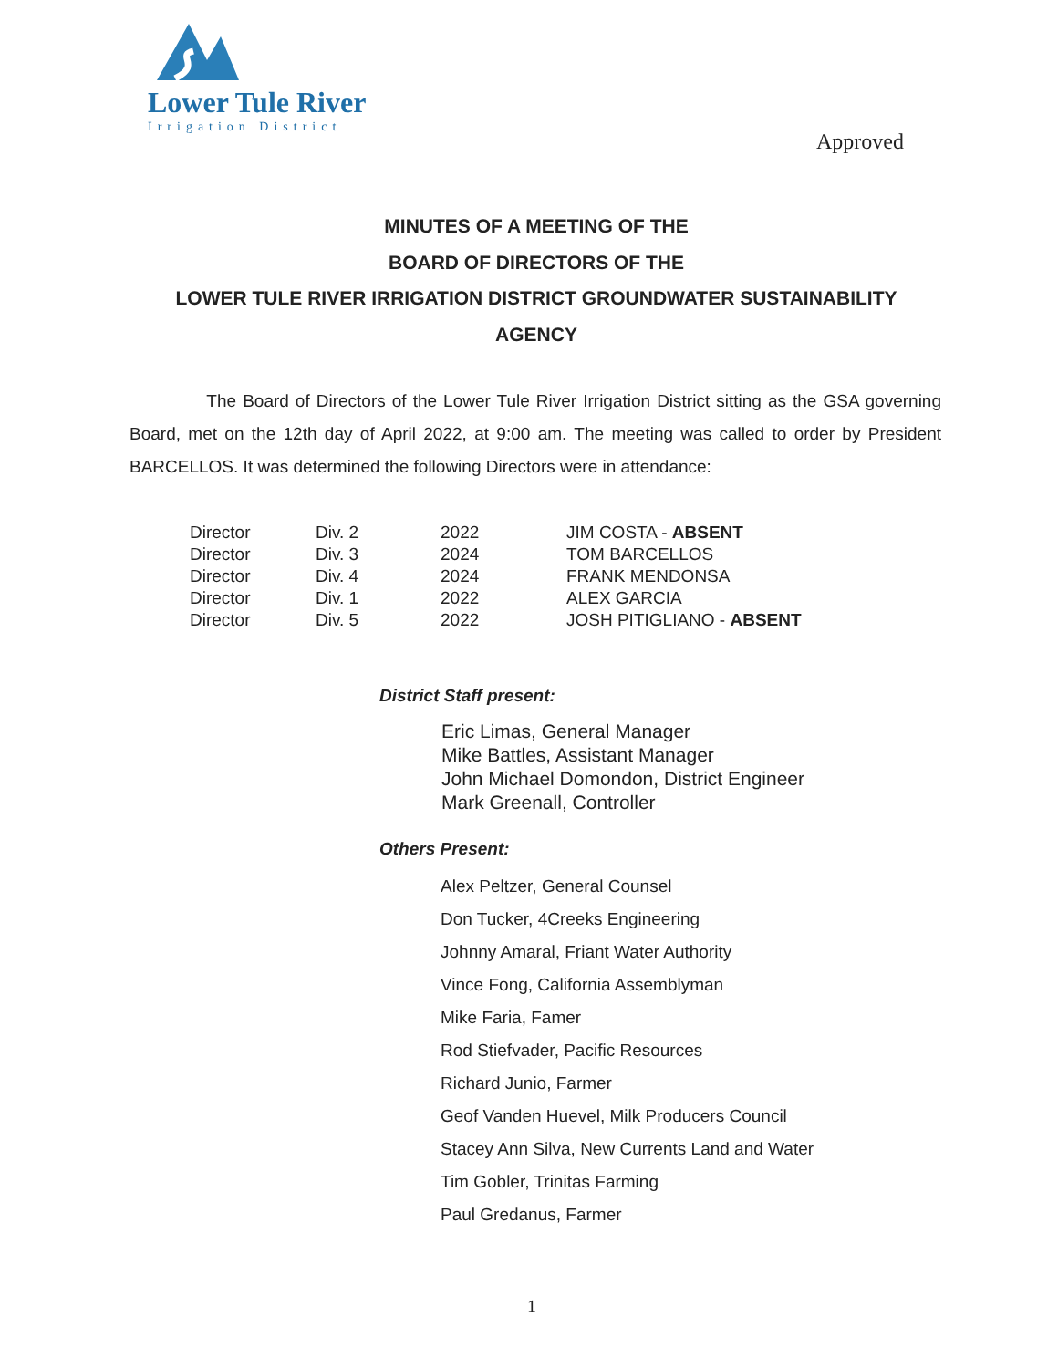Lower Tule River
Irrigation District
Approved
MINUTES OF A MEETING OF THE
BOARD OF DIRECTORS OF THE
LOWER TULE RIVER IRRIGATION DISTRICT GROUNDWATER SUSTAINABILITY
AGENCY
The Board of Directors of the Lower Tule River Irrigation District sitting as the GSA governing Board, met on the 12th day of April 2022, at 9:00 am. The meeting was called to order by President BARCELLOS. It was determined the following Directors were in attendance:
| Director | Div. 2 | 2022 | JIM COSTA - ABSENT |
| Director | Div. 3 | 2024 | TOM BARCELLOS |
| Director | Div. 4 | 2024 | FRANK MENDONSA |
| Director | Div. 1 | 2022 | ALEX GARCIA |
| Director | Div. 5 | 2022 | JOSH PITIGLIANO - ABSENT |
District Staff present:
Eric Limas, General Manager
Mike Battles, Assistant Manager
John Michael Domondon, District Engineer
Mark Greenall, Controller
Others Present:
Alex Peltzer, General Counsel
Don Tucker, 4Creeks Engineering
Johnny Amaral, Friant Water Authority
Vince Fong, California Assemblyman
Mike Faria, Famer
Rod Stiefvader, Pacific Resources
Richard Junio, Farmer
Geof Vanden Huevel, Milk Producers Council
Stacey Ann Silva, New Currents Land and Water
Tim Gobler, Trinitas Farming
Paul Gredanus, Farmer
1